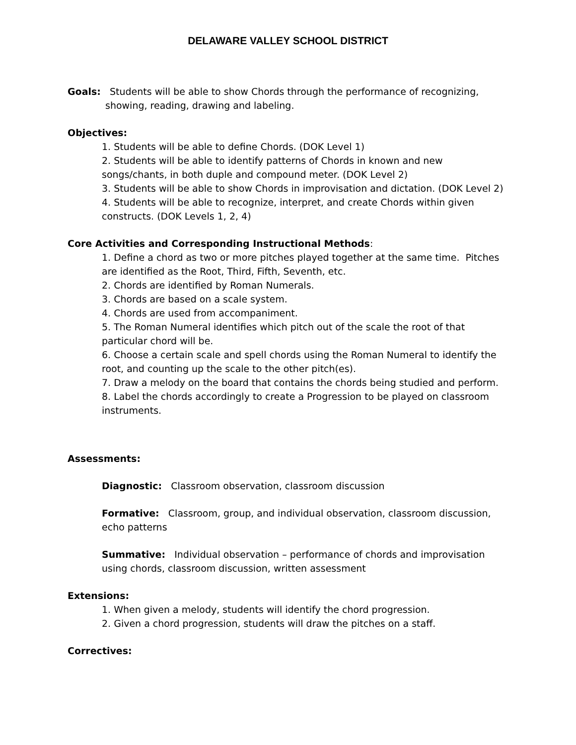DELAWARE VALLEY SCHOOL DISTRICT
Goals: Students will be able to show Chords through the performance of recognizing, showing, reading, drawing and labeling.
Objectives:
1. Students will be able to define Chords. (DOK Level 1)
2. Students will be able to identify patterns of Chords in known and new songs/chants, in both duple and compound meter. (DOK Level 2)
3. Students will be able to show Chords in improvisation and dictation. (DOK Level 2)
4. Students will be able to recognize, interpret, and create Chords within given constructs. (DOK Levels 1, 2, 4)
Core Activities and Corresponding Instructional Methods:
1. Define a chord as two or more pitches played together at the same time. Pitches are identified as the Root, Third, Fifth, Seventh, etc.
2. Chords are identified by Roman Numerals.
3. Chords are based on a scale system.
4. Chords are used from accompaniment.
5. The Roman Numeral identifies which pitch out of the scale the root of that particular chord will be.
6. Choose a certain scale and spell chords using the Roman Numeral to identify the root, and counting up the scale to the other pitch(es).
7. Draw a melody on the board that contains the chords being studied and perform.
8. Label the chords accordingly to create a Progression to be played on classroom instruments.
Assessments:
Diagnostic: Classroom observation, classroom discussion
Formative: Classroom, group, and individual observation, classroom discussion, echo patterns
Summative: Individual observation – performance of chords and improvisation using chords, classroom discussion, written assessment
Extensions:
1. When given a melody, students will identify the chord progression.
2. Given a chord progression, students will draw the pitches on a staff.
Correctives: